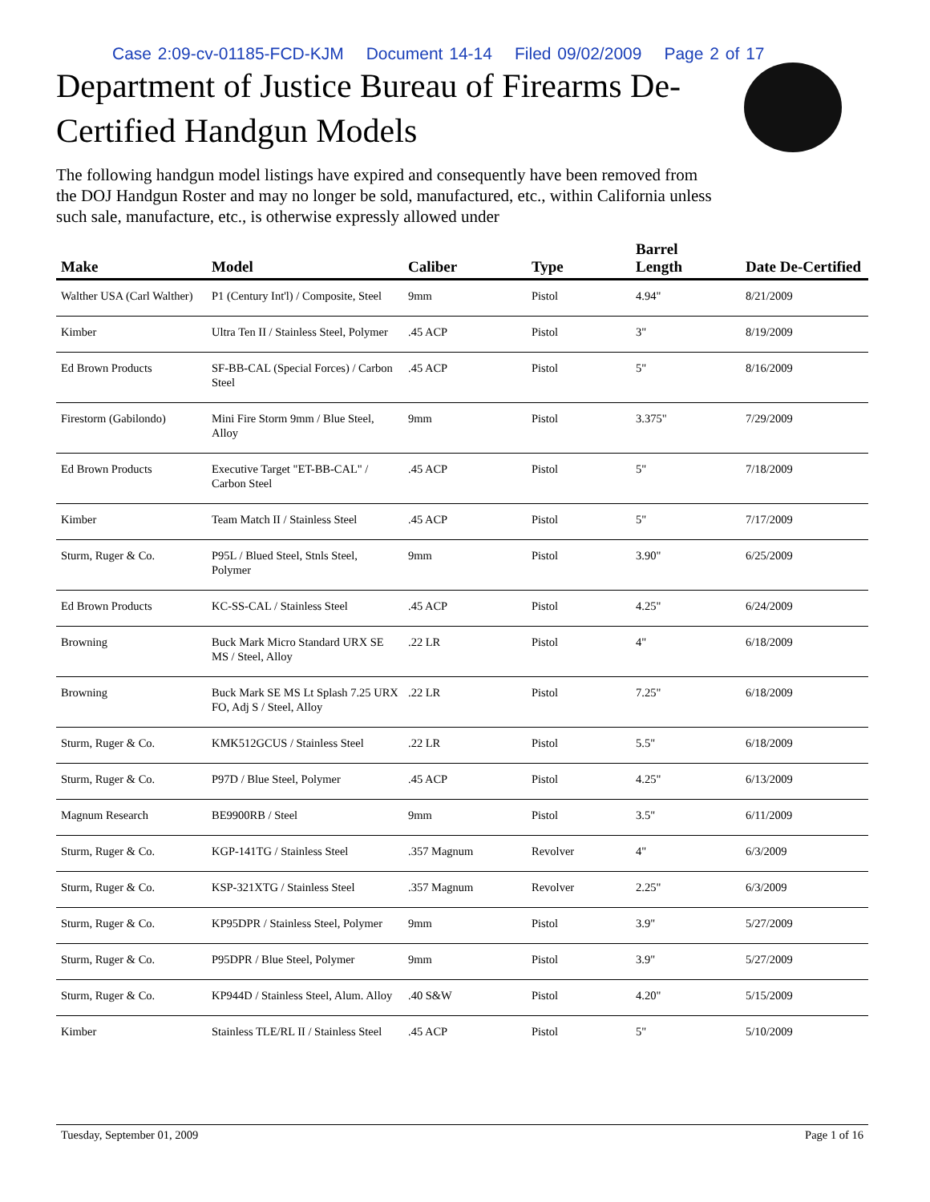Case 2:09-cv-01185-FCD-KJM Document 14-14 Filed 09/02/2009 Page 2 of 17
Department of Justice Bureau of Firearms De-Certified Handgun Models
The following handgun model listings have expired and consequently have been removed from the DOJ Handgun Roster and may no longer be sold, manufactured, etc., within California unless such sale, manufacture, etc., is otherwise expressly allowed under
| Make | Model | Caliber | Type | Barrel Length | Date De-Certified |
| --- | --- | --- | --- | --- | --- |
| Walther USA (Carl Walther) | P1 (Century Int'l) / Composite, Steel | 9mm | Pistol | 4.94" | 8/21/2009 |
| Kimber | Ultra Ten II / Stainless Steel, Polymer | .45 ACP | Pistol | 3" | 8/19/2009 |
| Ed Brown Products | SF-BB-CAL (Special Forces) / Carbon Steel | .45 ACP | Pistol | 5" | 8/16/2009 |
| Firestorm (Gabilondo) | Mini Fire Storm 9mm / Blue Steel, Alloy | 9mm | Pistol | 3.375" | 7/29/2009 |
| Ed Brown Products | Executive Target "ET-BB-CAL" / Carbon Steel | .45 ACP | Pistol | 5" | 7/18/2009 |
| Kimber | Team Match II / Stainless Steel | .45 ACP | Pistol | 5" | 7/17/2009 |
| Sturm, Ruger & Co. | P95L / Blued Steel, Stnls Steel, Polymer | 9mm | Pistol | 3.90" | 6/25/2009 |
| Ed Brown Products | KC-SS-CAL / Stainless Steel | .45 ACP | Pistol | 4.25" | 6/24/2009 |
| Browning | Buck Mark Micro Standard URX SE MS / Steel, Alloy | .22 LR | Pistol | 4" | 6/18/2009 |
| Browning | Buck Mark SE MS Lt Splash 7.25 URX FO, Adj S / Steel, Alloy | .22 LR | Pistol | 7.25" | 6/18/2009 |
| Sturm, Ruger & Co. | KMK512GCUS / Stainless Steel | .22 LR | Pistol | 5.5" | 6/18/2009 |
| Sturm, Ruger & Co. | P97D / Blue Steel, Polymer | .45 ACP | Pistol | 4.25" | 6/13/2009 |
| Magnum Research | BE9900RB / Steel | 9mm | Pistol | 3.5" | 6/11/2009 |
| Sturm, Ruger & Co. | KGP-141TG / Stainless Steel | .357 Magnum | Revolver | 4" | 6/3/2009 |
| Sturm, Ruger & Co. | KSP-321XTG / Stainless Steel | .357 Magnum | Revolver | 2.25" | 6/3/2009 |
| Sturm, Ruger & Co. | KP95DPR / Stainless Steel, Polymer | 9mm | Pistol | 3.9" | 5/27/2009 |
| Sturm, Ruger & Co. | P95DPR / Blue Steel, Polymer | 9mm | Pistol | 3.9" | 5/27/2009 |
| Sturm, Ruger & Co. | KP944D / Stainless Steel, Alum. Alloy | .40 S&W | Pistol | 4.20" | 5/15/2009 |
| Kimber | Stainless TLE/RL II / Stainless Steel | .45 ACP | Pistol | 5" | 5/10/2009 |
Tuesday, September 01, 2009 Page 1 of 16